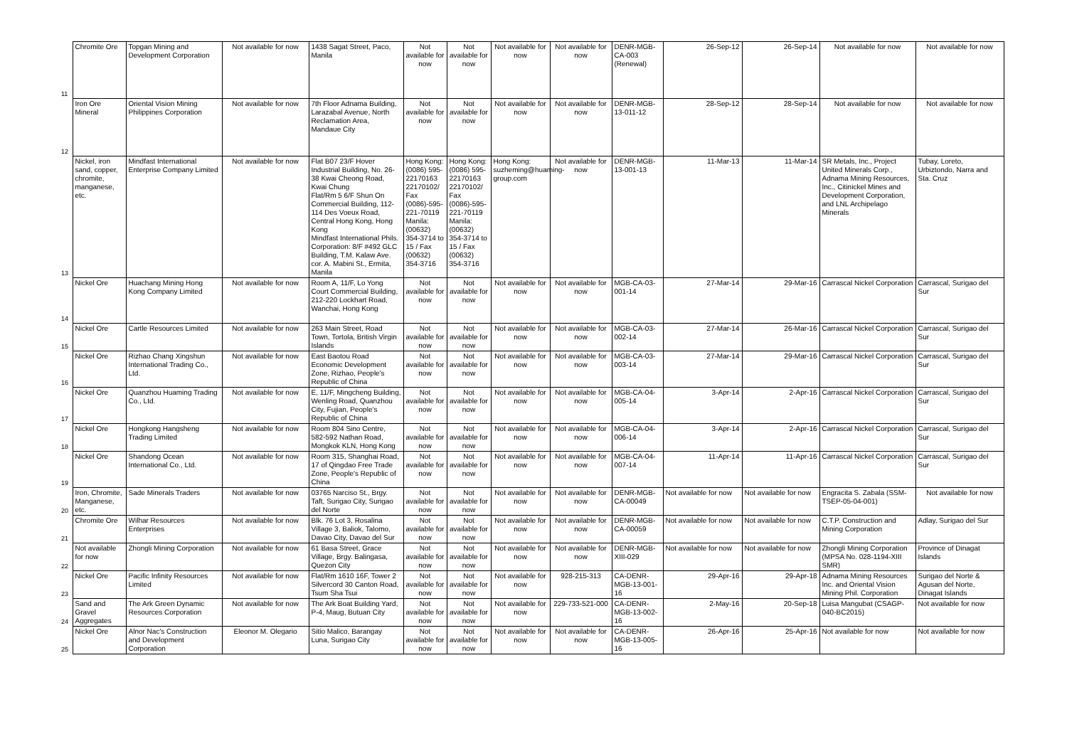| 11 | Chromite Ore | Topgan Mining and Development Corporation | Not available for now | 1438 Sagat Street, Paco, Manila | Not available for now | Not available for now | Not available for now | Not available for now | DENR-MGB-CA-003 (Renewal) | 26-Sep-12 | 26-Sep-14 | Not available for now | Not available for now |
| 12 | Iron Ore Mineral | Oriental Vision Mining Philippines Corporation | Not available for now | 7th Floor Adnama Building, Larazabal Avenue, North Reclamation Area, Mandaue City | Not available for now | Not available for now | Not available for now | Not available for now | DENR-MGB-13-011-12 | 28-Sep-12 | 28-Sep-14 | Not available for now | Not available for now |
| 13 | Nickel, iron sand, copper, chromite, manganese, etc. | Mindfast International Enterprise Company Limited | Not available for now | Flat B07 23/F Hover Industrial Building, No. 26-38 Kwai Cheong Road, Kwai Chung Flat/Rm 5 6/F Shun On Commercial Building, 112-114 Des Voeux Road, Central Hong Kong, Hong Kong Mindfast International Phils. Corporation: 8/F #492 GLC Building, T.M. Kalaw Ave. cor. A. Mabini St., Ermita, Manila | Hong Kong: (0086) 595-22170163 22170102/ Fax (0086)-595-221-70119 Manila: (00632) 354-3714 to 15 / Fax (00632) 354-3716 | Hong Kong: (0086) 595-22170163 22170102/ Fax (0086)-595-221-70119 Manila: (00632) 354-3714 to 15 / Fax (00632) 354-3716 | Hong Kong: suzheming@huaming-group.com | Not available for now | DENR-MGB-13-001-13 | 11-Mar-13 | 11-Mar-14 | SR Metals, Inc., Project United Minerals Corp., Adnama Mining Resources, Inc., Citinickel Mines and Development Corporation, and LNL Archipelago Minerals | Tubay, Loreto, Urbiztondo, Narra and Sta. Cruz |
| 14 | Nickel Ore | Huachang Mining Hong Kong Company Limited | Not available for now | Room A, 11/F, Lo Yong Court Commercial Building, 212-220 Lockhart Road, Wanchai, Hong Kong | Not available for now | Not available for now | Not available for now | Not available for now | MGB-CA-03-001-14 | 27-Mar-14 | 29-Mar-16 | Carrascal Nickel Corporation | Carrascal, Surigao del Sur |
| 15 | Nickel Ore | Cartle Resources Limited | Not available for now | 263 Main Street, Road Town, Tortola, British Virgin Islands | Not available for now | Not available for now | Not available for now | Not available for now | MGB-CA-03-002-14 | 27-Mar-14 | 26-Mar-16 | Carrascal Nickel Corporation | Carrascal, Surigao del Sur |
| 16 | Nickel Ore | Rizhao Chang Xingshun International Trading Co., Ltd. | Not available for now | East Baotou Road Economic Development Zone, Rizhao, People's Republic of China | Not available for now | Not available for now | Not available for now | Not available for now | MGB-CA-03-003-14 | 27-Mar-14 | 29-Mar-16 | Carrascal Nickel Corporation | Carrascal, Surigao del Sur |
| 17 | Nickel Ore | Quanzhou Huaming Trading Co., Ltd. | Not available for now | E, 11/F, Mingcheng Building, Wenling Road, Quanzhou City, Fujian, People's Republic of China | Not available for now | Not available for now | Not available for now | Not available for now | MGB-CA-04-005-14 | 3-Apr-14 | 2-Apr-16 | Carrascal Nickel Corporation | Carrascal, Surigao del Sur |
| 18 | Nickel Ore | Hongkong Hangsheng Trading Limited | Not available for now | Room 804 Sino Centre, 582-592 Nathan Road, Mongkok KLN, Hong Kong | Not available for now | Not available for now | Not available for now | Not available for now | MGB-CA-04-006-14 | 3-Apr-14 | 2-Apr-16 | Carrascal Nickel Corporation | Carrascal, Surigao del Sur |
| 19 | Nickel Ore | Shandong Ocean International Co., Ltd. | Not available for now | Room 315, Shanghai Road, 17 of Qingdao Free Trade Zone, People's Republic of China | Not available for now | Not available for now | Not available for now | Not available for now | MGB-CA-04-007-14 | 11-Apr-14 | 11-Apr-16 | Carrascal Nickel Corporation | Carrascal, Surigao del Sur |
| 20 | Iron, Chromite, Manganese, etc. | Sade Minerals Traders | Not available for now | 03765 Narciso St., Brgy. Taft, Surigao City, Surigao del Norte | Not available for now | Not available for now | Not available for now | Not available for now | DENR-MGB-CA-00049 | Not available for now | Not available for now | Engracita S. Zabala (SSM-TSEP-05-04-001) | Not available for now |
| 21 | Chromite Ore | Wilhar Resources Enterprises | Not available for now | Blk. 76 Lot 3, Rosalina Village 3, Baliok, Talomo, Davao City, Davao del Sur | Not available for now | Not available for now | Not available for now | Not available for now | DENR-MGB-CA-00059 | Not available for now | Not available for now | C.T.P. Construction and Mining Corporation | Adlay, Surigao del Sur |
| 22 | Not available for now | Zhongli Mining Corporation | Not available for now | 61 Basa Street, Grace Village, Brgy. Balingasa, Quezon City | Not available for now | Not available for now | Not available for now | Not available for now | DENR-MGB-XIII-029 | Not available for now | Not available for now | Zhongli Mining Corporation (MPSA No. 028-1194-XIII SMR) | Province of Dinagat Islands |
| 23 | Nickel Ore | Pacific Infinity Resources Limited | Not available for now | Flat/Rm 1610 16F, Tower 2 Silvercord 30 Canton Road, Tsum Sha Tsui | Not available for now | Not available for now | Not available for now | 928-215-313 | CA-DENR-MGB-13-001-16 | 29-Apr-16 | 29-Apr-18 | Adnama Mining Resources Inc. and Oriental Vision Mining Phil. Corporation | Surigao del Norte & Agusan del Norte, Dinagat Islands |
| 24 | Sand and Gravel Aggregates | The Ark Green Dynamic Resources Corporation | Not available for now | The Ark Boat Building Yard, P-4, Maug, Butuan City | Not available for now | Not available for now | Not available for now | 229-733-521-000 | CA-DENR-MGB-13-002-16 | 2-May-16 | 20-Sep-18 | Luisa Mangubat (CSAGP-040-BC2015) | Not available for now |
| 25 | Nickel Ore | Alnor Nac's Construction and Development Corporation | Eleonor M. Olegario | Sitio Malico, Barangay Luna, Surigao City | Not available for now | Not available for now | Not available for now | Not available for now | CA-DENR-MGB-13-005-16 | 26-Apr-16 | 25-Apr-16 | Not available for now | Not available for now |